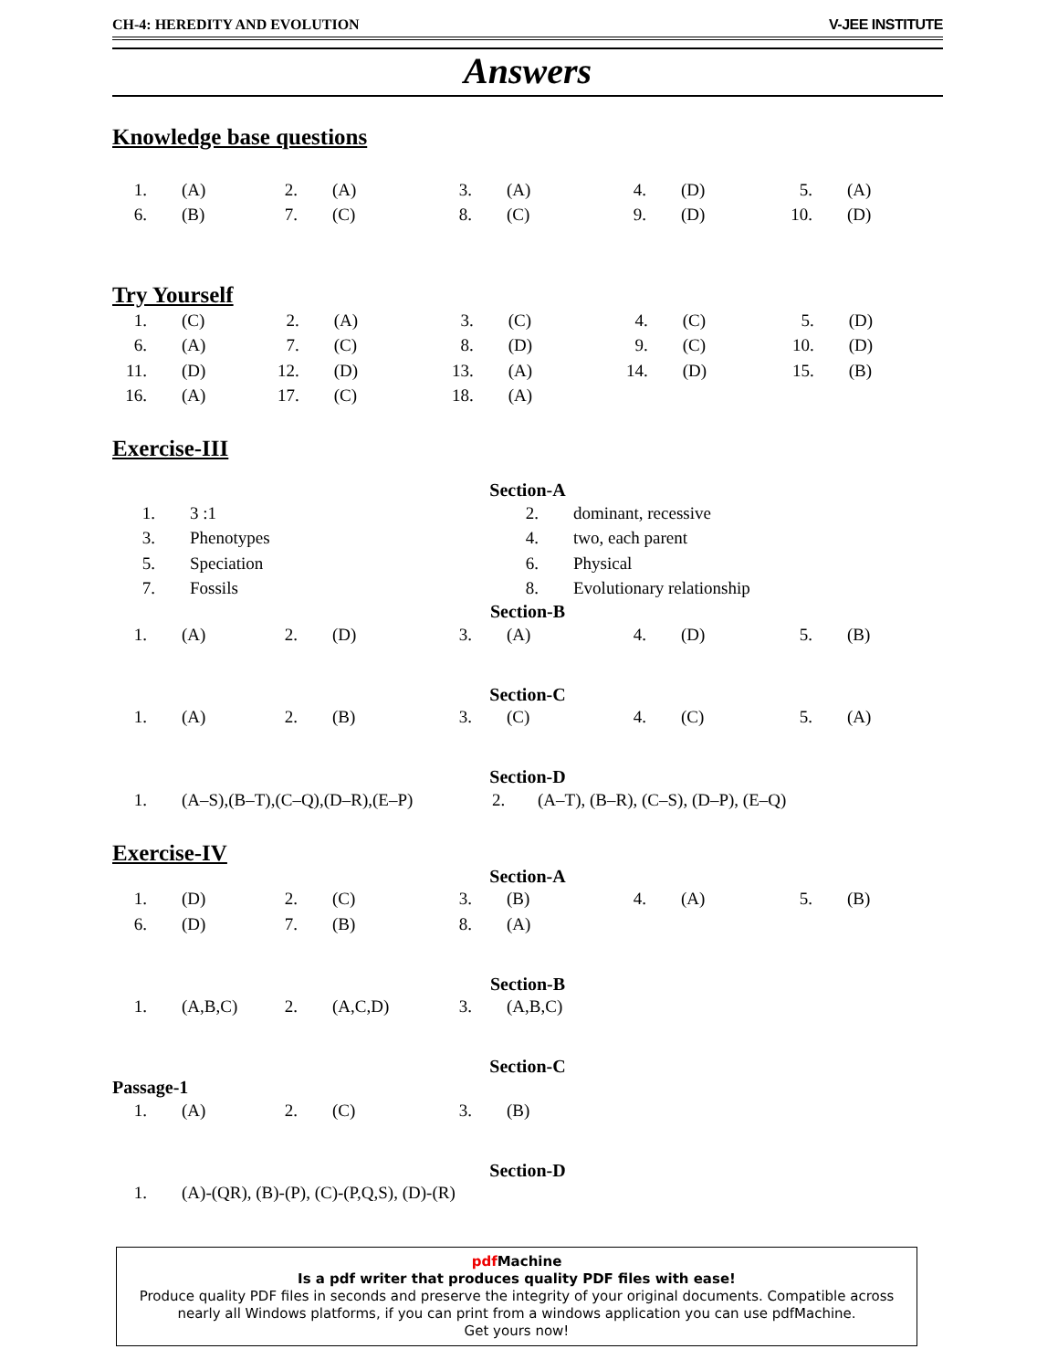CH-4: HEREDITY AND EVOLUTION V-JEE INSTITUTE
Answers
Knowledge base questions
| 1. | (A) | 2. | (A) | 3. | (A) | 4. | (D) | 5. | (A) |
| 6. | (B) | 7. | (C) | 8. | (C) | 9. | (D) | 10. | (D) |
Try Yourself
| 1. | (C) | 2. | (A) | 3. | (C) | 4. | (C) | 5. | (D) |
| 6. | (A) | 7. | (C) | 8. | (D) | 9. | (C) | 10. | (D) |
| 11. | (D) | 12. | (D) | 13. | (A) | 14. | (D) | 15. | (B) |
| 16. | (A) | 17. | (C) | 18. | (A) | | | | |
Exercise-III
Section-A
| 1. | 3 :1 | 2. | dominant, recessive |
| 3. | Phenotypes | 4. | two, each parent |
| 5. | Speciation | 6. | Physical |
| 7. | Fossils | 8. | Evolutionary relationship |
Section-B
| 1. | (A) | 2. | (D) | 3. | (A) | 4. | (D) | 5. | (B) |
Section-C
| 1. | (A) | 2. | (B) | 3. | (C) | 4. | (C) | 5. | (A) |
Section-D
| 1. | (A–S),(B–T),(C–Q),(D–R),(E–P) | 2. | (A–T), (B–R), (C–S), (D–P), (E–Q) |
Exercise-IV
Section-A
| 1. | (D) | 2. | (C) | 3. | (B) | 4. | (A) | 5. | (B) |
| 6. | (D) | 7. | (B) | 8. | (A) | | | | |
Section-B
| 1. | (A,B,C) | 2. | (A,C,D) | 3. | (A,B,C) |
Section-C
Passage-1
| 1. | (A) | 2. | (C) | 3. | (B) |
Section-D
| 1. | (A)-(QR), (B)-(P), (C)-(P,Q,S), (D)-(R) |
pdf Machine
Is a pdf writer that produces quality PDF files with ease!
Produce quality PDF files in seconds and preserve the integrity of your original documents. Compatible across nearly all Windows platforms, if you can print from a windows application you can use pdfMachine.
Get yours now!